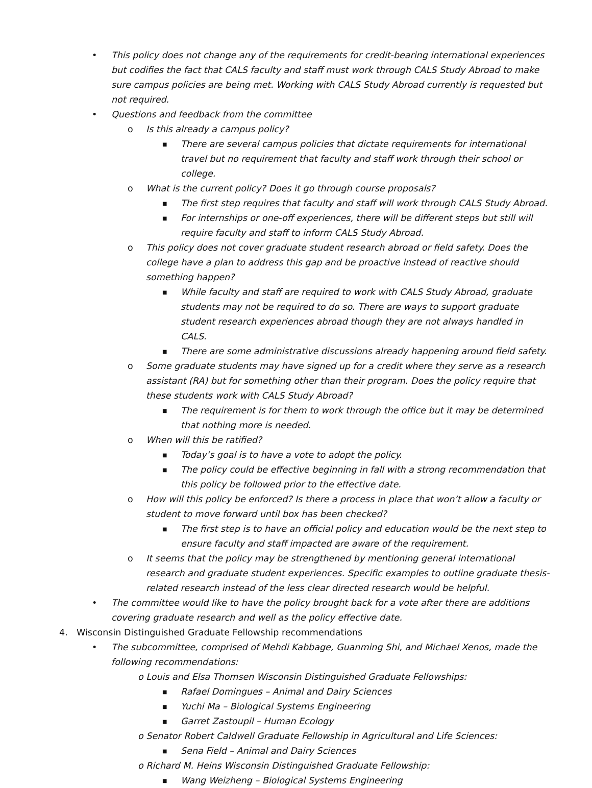• This policy does not change any of the requirements for credit-bearing international experiences but codifies the fact that CALS faculty and staff must work through CALS Study Abroad to make sure campus policies are being met. Working with CALS Study Abroad currently is requested but not required.
• Questions and feedback from the committee
o Is this already a campus policy?
■ There are several campus policies that dictate requirements for international travel but no requirement that faculty and staff work through their school or college.
o What is the current policy? Does it go through course proposals?
■ The first step requires that faculty and staff will work through CALS Study Abroad.
■ For internships or one-off experiences, there will be different steps but still will require faculty and staff to inform CALS Study Abroad.
o This policy does not cover graduate student research abroad or field safety. Does the college have a plan to address this gap and be proactive instead of reactive should something happen?
■ While faculty and staff are required to work with CALS Study Abroad, graduate students may not be required to do so. There are ways to support graduate student research experiences abroad though they are not always handled in CALS.
■ There are some administrative discussions already happening around field safety.
o Some graduate students may have signed up for a credit where they serve as a research assistant (RA) but for something other than their program. Does the policy require that these students work with CALS Study Abroad?
■ The requirement is for them to work through the office but it may be determined that nothing more is needed.
o When will this be ratified?
■ Today’s goal is to have a vote to adopt the policy.
■ The policy could be effective beginning in fall with a strong recommendation that this policy be followed prior to the effective date.
o How will this policy be enforced? Is there a process in place that won’t allow a faculty or student to move forward until box has been checked?
■ The first step is to have an official policy and education would be the next step to ensure faculty and staff impacted are aware of the requirement.
o It seems that the policy may be strengthened by mentioning general international research and graduate student experiences. Specific examples to outline graduate thesis-related research instead of the less clear directed research would be helpful.
• The committee would like to have the policy brought back for a vote after there are additions covering graduate research and well as the policy effective date.
4. Wisconsin Distinguished Graduate Fellowship recommendations
• The subcommittee, comprised of Mehdi Kabbage, Guanming Shi, and Michael Xenos, made the following recommendations:
o Louis and Elsa Thomsen Wisconsin Distinguished Graduate Fellowships:
■ Rafael Domingues – Animal and Dairy Sciences
■ Yuchi Ma – Biological Systems Engineering
■ Garret Zastoupil – Human Ecology
o Senator Robert Caldwell Graduate Fellowship in Agricultural and Life Sciences:
■ Sena Field – Animal and Dairy Sciences
o Richard M. Heins Wisconsin Distinguished Graduate Fellowship:
■ Wang Weizheng – Biological Systems Engineering